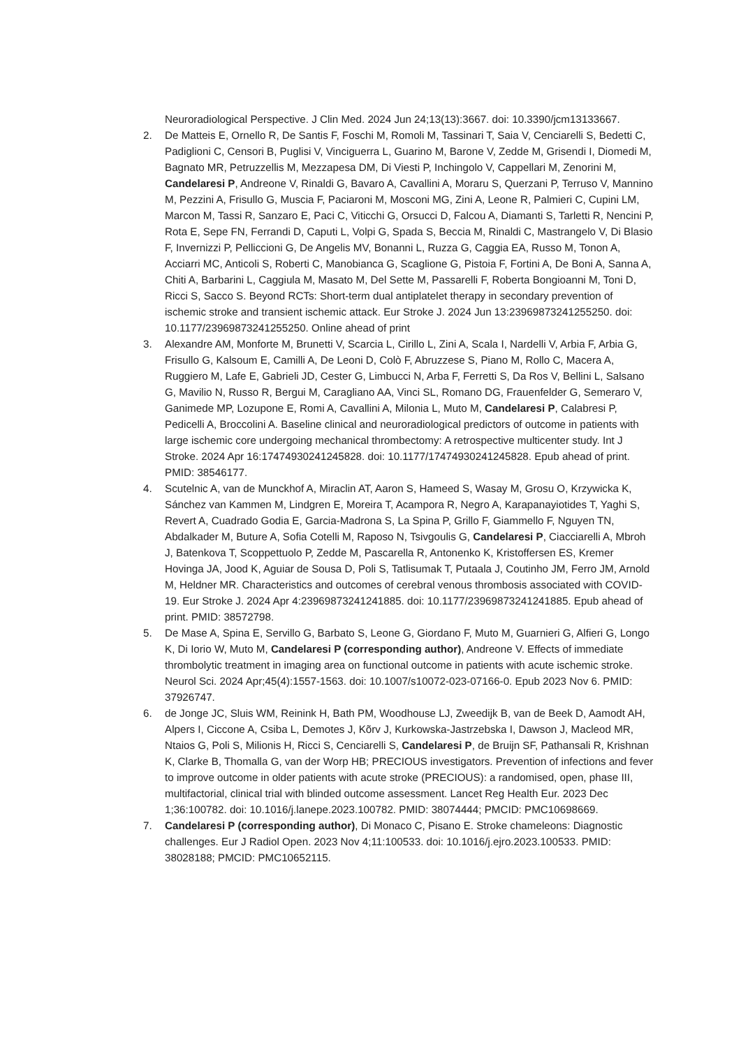Neuroradiological Perspective. J Clin Med. 2024 Jun 24;13(13):3667. doi: 10.3390/jcm13133667.
2. De Matteis E, Ornello R, De Santis F, Foschi M, Romoli M, Tassinari T, Saia V, Cenciarelli S, Bedetti C, Padiglioni C, Censori B, Puglisi V, Vinciguerra L, Guarino M, Barone V, Zedde M, Grisendi I, Diomedi M, Bagnato MR, Petruzzellis M, Mezzapesa DM, Di Viesti P, Inchingolo V, Cappellari M, Zenorini M, Candelaresi P, Andreone V, Rinaldi G, Bavaro A, Cavallini A, Moraru S, Querzani P, Terruso V, Mannino M, Pezzini A, Frisullo G, Muscia F, Paciaroni M, Mosconi MG, Zini A, Leone R, Palmieri C, Cupini LM, Marcon M, Tassi R, Sanzaro E, Paci C, Viticchi G, Orsucci D, Falcou A, Diamanti S, Tarletti R, Nencini P, Rota E, Sepe FN, Ferrandi D, Caputi L, Volpi G, Spada S, Beccia M, Rinaldi C, Mastrangelo V, Di Blasio F, Invernizzi P, Pelliccioni G, De Angelis MV, Bonanni L, Ruzza G, Caggia EA, Russo M, Tonon A, Acciarri MC, Anticoli S, Roberti C, Manobianca G, Scaglione G, Pistoia F, Fortini A, De Boni A, Sanna A, Chiti A, Barbarini L, Caggiula M, Masato M, Del Sette M, Passarelli F, Roberta Bongioanni M, Toni D, Ricci S, Sacco S. Beyond RCTs: Short-term dual antiplatelet therapy in secondary prevention of ischemic stroke and transient ischemic attack. Eur Stroke J. 2024 Jun 13:23969873241255250. doi: 10.1177/23969873241255250. Online ahead of print
3. Alexandre AM, Monforte M, Brunetti V, Scarcia L, Cirillo L, Zini A, Scala I, Nardelli V, Arbia F, Arbia G, Frisullo G, Kalsoum E, Camilli A, De Leoni D, Colò F, Abruzzese S, Piano M, Rollo C, Macera A, Ruggiero M, Lafe E, Gabrieli JD, Cester G, Limbucci N, Arba F, Ferretti S, Da Ros V, Bellini L, Salsano G, Mavilio N, Russo R, Bergui M, Caragliano AA, Vinci SL, Romano DG, Frauenfelder G, Semeraro V, Ganimede MP, Lozupone E, Romi A, Cavallini A, Milonia L, Muto M, Candelaresi P, Calabresi P, Pedicelli A, Broccolini A. Baseline clinical and neuroradiological predictors of outcome in patients with large ischemic core undergoing mechanical thrombectomy: A retrospective multicenter study. Int J Stroke. 2024 Apr 16:17474930241245828. doi: 10.1177/17474930241245828. Epub ahead of print. PMID: 38546177.
4. Scutelnic A, van de Munckhof A, Miraclin AT, Aaron S, Hameed S, Wasay M, Grosu O, Krzywicka K, Sánchez van Kammen M, Lindgren E, Moreira T, Acampora R, Negro A, Karapanayiotides T, Yaghi S, Revert A, Cuadrado Godia E, Garcia-Madrona S, La Spina P, Grillo F, Giammello F, Nguyen TN, Abdalkader M, Buture A, Sofia Cotelli M, Raposo N, Tsivgoulis G, Candelaresi P, Ciacciarelli A, Mbroh J, Batenkova T, Scoppettuolo P, Zedde M, Pascarella R, Antonenko K, Kristoffersen ES, Kremer Hovinga JA, Jood K, Aguiar de Sousa D, Poli S, Tatlisumak T, Putaala J, Coutinho JM, Ferro JM, Arnold M, Heldner MR. Characteristics and outcomes of cerebral venous thrombosis associated with COVID-19. Eur Stroke J. 2024 Apr 4:23969873241241885. doi: 10.1177/23969873241241885. Epub ahead of print. PMID: 38572798.
5. De Mase A, Spina E, Servillo G, Barbato S, Leone G, Giordano F, Muto M, Guarnieri G, Alfieri G, Longo K, Di Iorio W, Muto M, Candelaresi P (corresponding author), Andreone V. Effects of immediate thrombolytic treatment in imaging area on functional outcome in patients with acute ischemic stroke. Neurol Sci. 2024 Apr;45(4):1557-1563. doi: 10.1007/s10072-023-07166-0. Epub 2023 Nov 6. PMID: 37926747.
6. de Jonge JC, Sluis WM, Reinink H, Bath PM, Woodhouse LJ, Zweedijk B, van de Beek D, Aamodt AH, Alpers I, Ciccone A, Csiba L, Demotes J, Kõrv J, Kurkowska-Jastrzebska I, Dawson J, Macleod MR, Ntaios G, Poli S, Milionis H, Ricci S, Cenciarelli S, Candelaresi P, de Bruijn SF, Pathansali R, Krishnan K, Clarke B, Thomalla G, van der Worp HB; PRECIOUS investigators. Prevention of infections and fever to improve outcome in older patients with acute stroke (PRECIOUS): a randomised, open, phase III, multifactorial, clinical trial with blinded outcome assessment. Lancet Reg Health Eur. 2023 Dec 1;36:100782. doi: 10.1016/j.lanepe.2023.100782. PMID: 38074444; PMCID: PMC10698669.
7. Candelaresi P (corresponding author), Di Monaco C, Pisano E. Stroke chameleons: Diagnostic challenges. Eur J Radiol Open. 2023 Nov 4;11:100533. doi: 10.1016/j.ejro.2023.100533. PMID: 38028188; PMCID: PMC10652115.